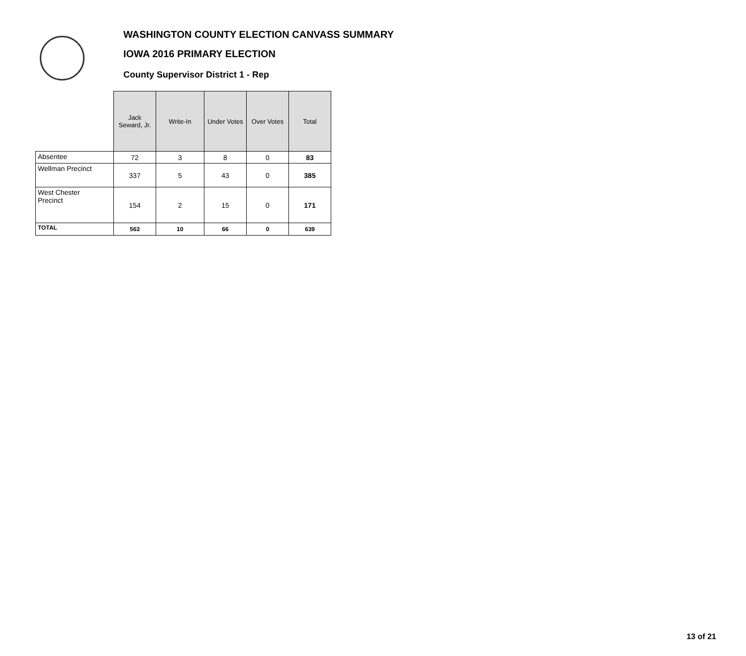WASHINGTON COUNTY ELECTION CANVASS SUMMARY
IOWA 2016 PRIMARY ELECTION
County Supervisor District 1 - Rep
| | Jack Seward, Jr. | Write-In | Under Votes | Over Votes | Total |
| --- | --- | --- | --- | --- | --- |
| Absentee | 72 | 3 | 8 | 0 | 83 |
| Wellman Precinct | 337 | 5 | 43 | 0 | 385 |
| West Chester Precinct | 154 | 2 | 15 | 0 | 171 |
| TOTAL | 563 | 10 | 66 | 0 | 639 |
13 of 21